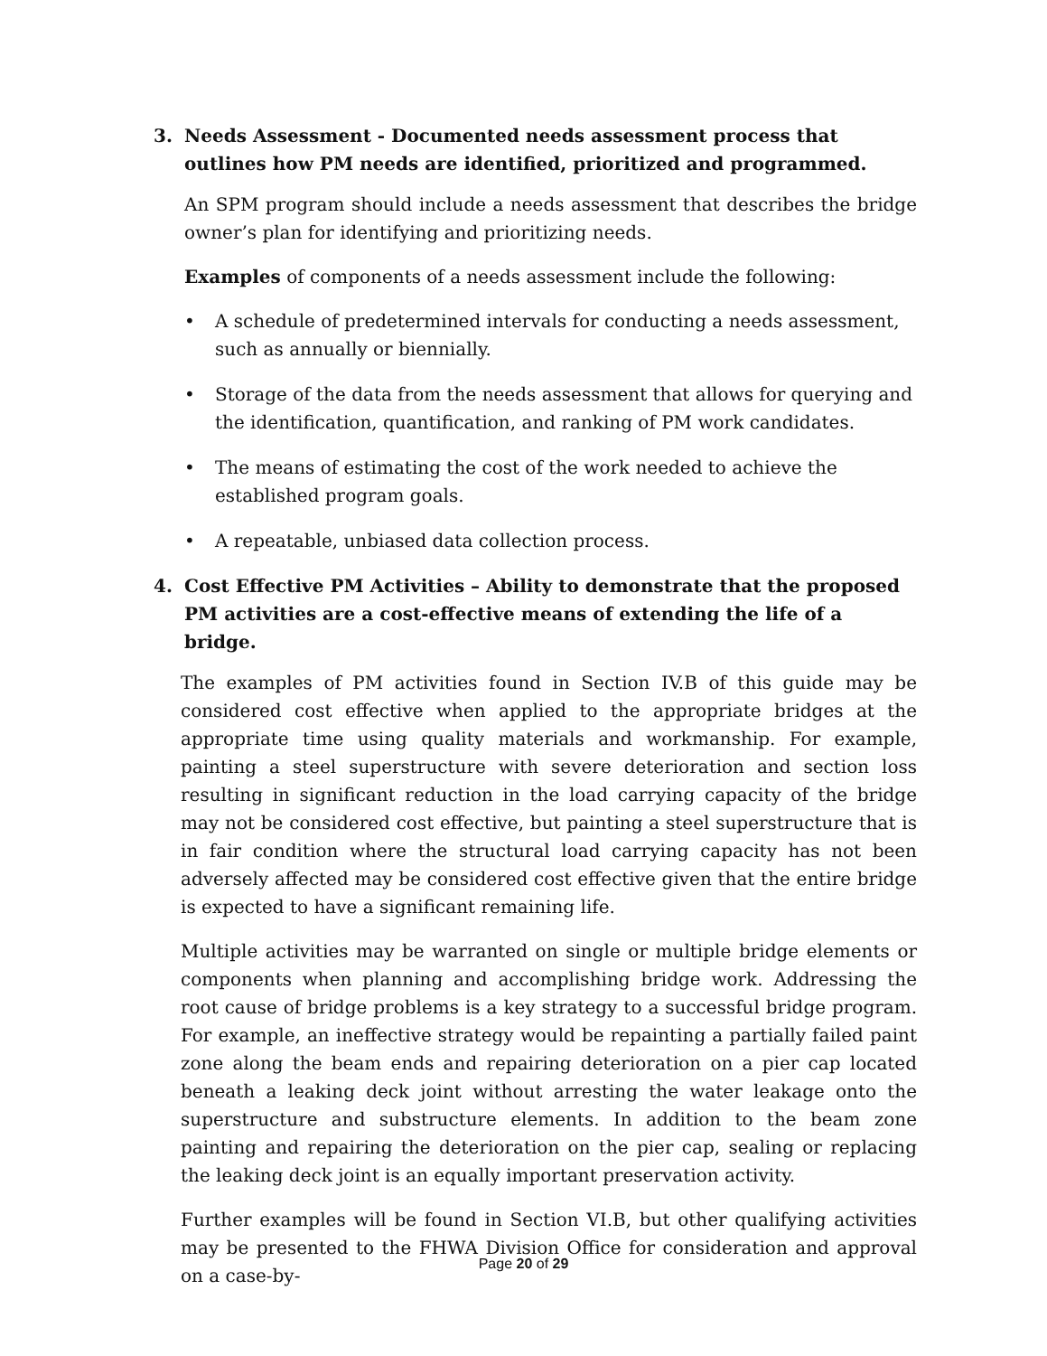3. Needs Assessment - Documented needs assessment process that outlines how PM needs are identified, prioritized and programmed.
An SPM program should include a needs assessment that describes the bridge owner’s plan for identifying and prioritizing needs.
Examples of components of a needs assessment include the following:
• A schedule of predetermined intervals for conducting a needs assessment, such as annually or biennially.
• Storage of the data from the needs assessment that allows for querying and the identification, quantification, and ranking of PM work candidates.
• The means of estimating the cost of the work needed to achieve the established program goals.
• A repeatable, unbiased data collection process.
4. Cost Effective PM Activities – Ability to demonstrate that the proposed PM activities are a cost-effective means of extending the life of a bridge.
The examples of PM activities found in Section IV.B of this guide may be considered cost effective when applied to the appropriate bridges at the appropriate time using quality materials and workmanship. For example, painting a steel superstructure with severe deterioration and section loss resulting in significant reduction in the load carrying capacity of the bridge may not be considered cost effective, but painting a steel superstructure that is in fair condition where the structural load carrying capacity has not been adversely affected may be considered cost effective given that the entire bridge is expected to have a significant remaining life.
Multiple activities may be warranted on single or multiple bridge elements or components when planning and accomplishing bridge work. Addressing the root cause of bridge problems is a key strategy to a successful bridge program. For example, an ineffective strategy would be repainting a partially failed paint zone along the beam ends and repairing deterioration on a pier cap located beneath a leaking deck joint without arresting the water leakage onto the superstructure and substructure elements. In addition to the beam zone painting and repairing the deterioration on the pier cap, sealing or replacing the leaking deck joint is an equally important preservation activity.
Further examples will be found in Section VI.B, but other qualifying activities may be presented to the FHWA Division Office for consideration and approval on a case-by-
Page 20 of 29